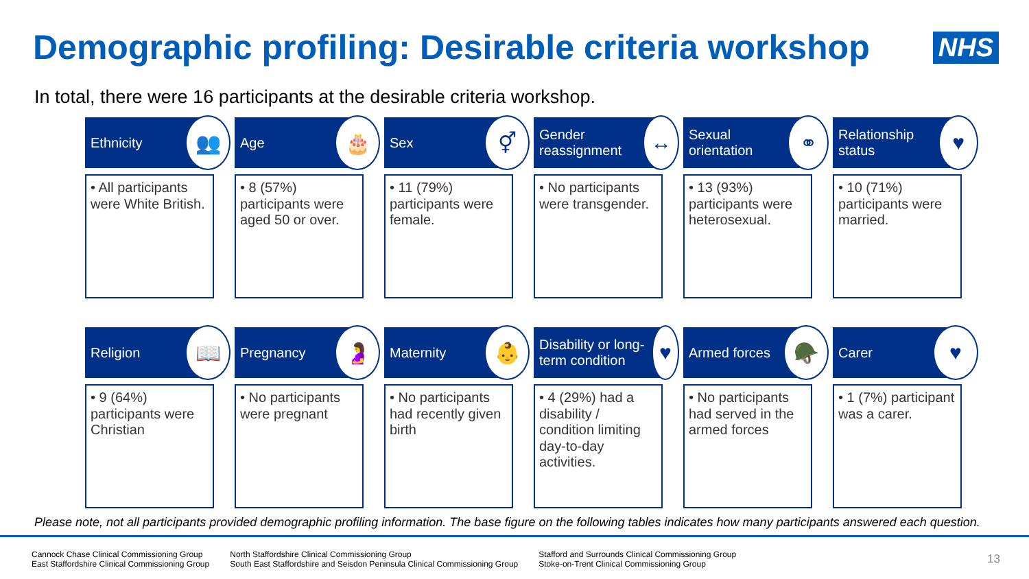Demographic profiling: Desirable criteria workshop
NHS
In total, there were 16 participants at the desirable criteria workshop.
Ethnicity 👥
• All participants were White British.
Age 🎂
• 8 (57%) participants were aged 50 or over.
Sex ⚥
• 11 (79%) participants were female.
Gender reassignment ↔
• No participants were transgender.
Sexual orientation ⚭
• 13 (93%) participants were heterosexual.
Relationship status ♥
• 10 (71%) participants were married.
Religion 📖
• 9 (64%) participants were Christian
Pregnancy 🤰
• No participants were pregnant
Maternity 👶
• No participants had recently given birth
Disability or long-term condition ♥
• 4 (29%) had a disability / condition limiting day-to-day activities.
Armed forces 🪖
• No participants had served in the armed forces
Carer ♥
• 1 (7%) participant was a carer.
Please note, not all participants provided demographic profiling information. The base figure on the following tables indicates how many participants answered each question.
Cannock Chase Clinical Commissioning Group
East Staffordshire Clinical Commissioning Group
North Staffordshire Clinical Commissioning Group
South East Staffordshire and Seisdon Peninsula Clinical Commissioning Group
Stafford and Surrounds Clinical Commissioning Group
Stoke-on-Trent Clinical Commissioning Group
13